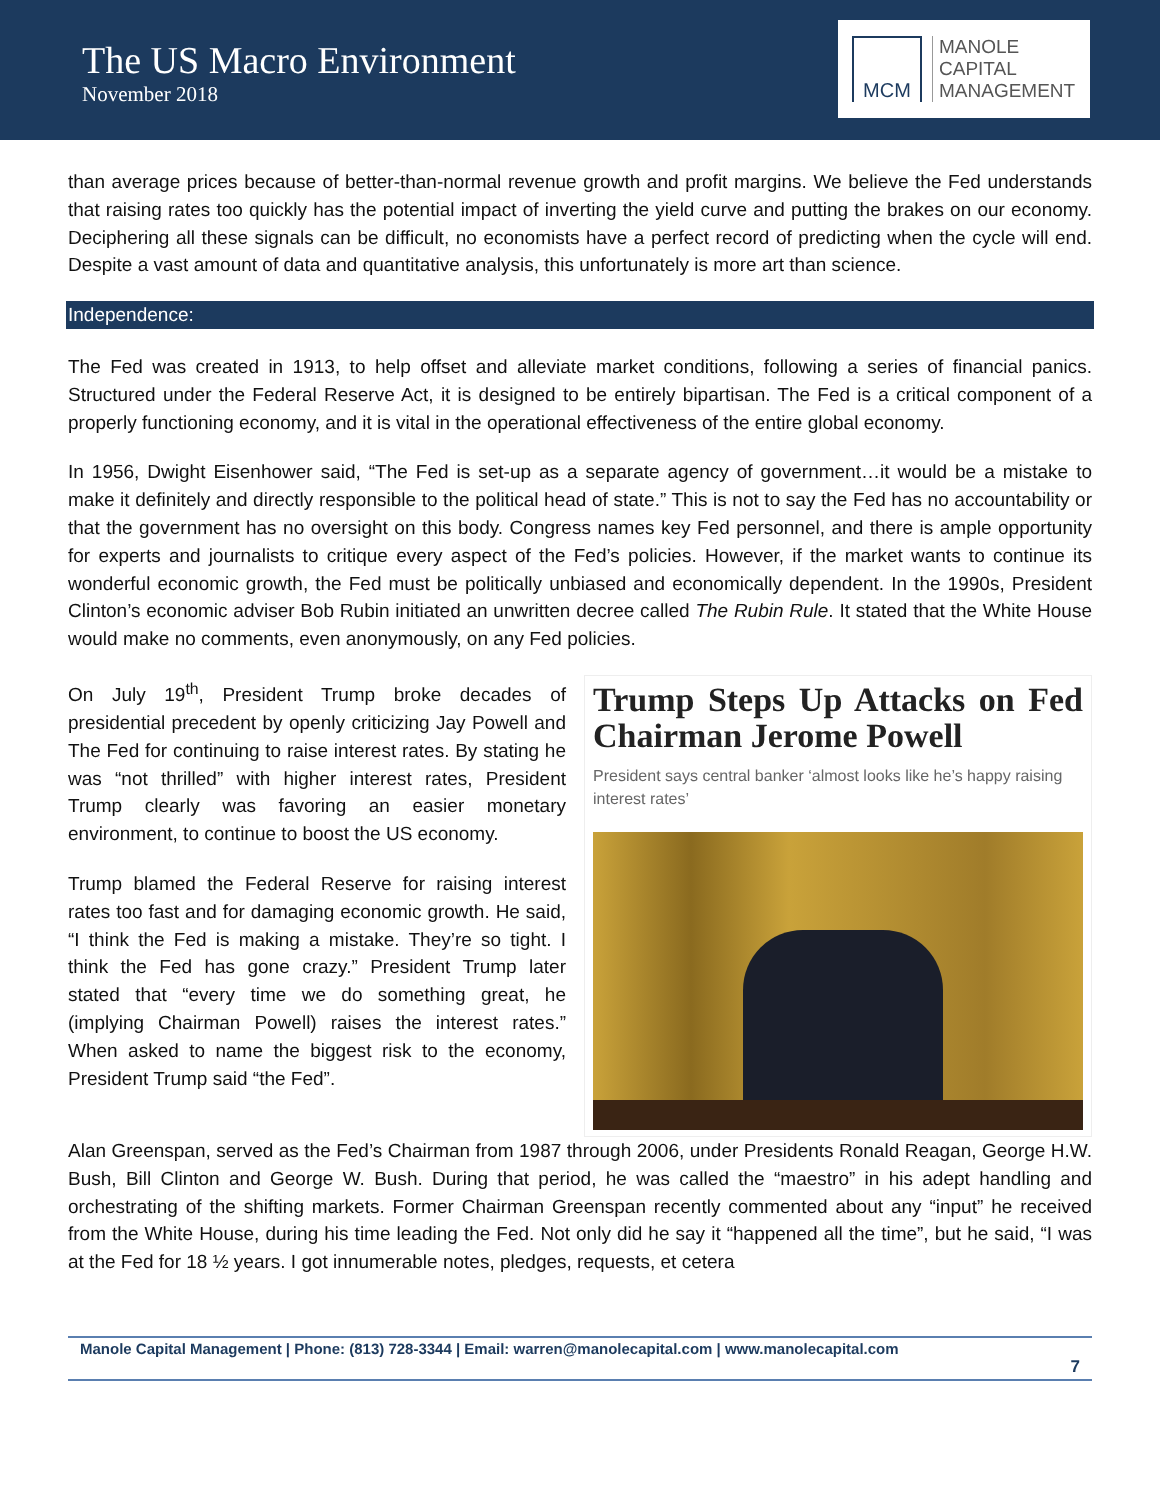The US Macro Environment
November 2018
MCM
MANOLE
CAPITAL
MANAGEMENT
than average prices because of better-than-normal revenue growth and profit margins. We believe the Fed understands that raising rates too quickly has the potential impact of inverting the yield curve and putting the brakes on our economy. Deciphering all these signals can be difficult, no economists have a perfect record of predicting when the cycle will end. Despite a vast amount of data and quantitative analysis, this unfortunately is more art than science.
Independence:
The Fed was created in 1913, to help offset and alleviate market conditions, following a series of financial panics. Structured under the Federal Reserve Act, it is designed to be entirely bipartisan. The Fed is a critical component of a properly functioning economy, and it is vital in the operational effectiveness of the entire global economy.
In 1956, Dwight Eisenhower said, “The Fed is set-up as a separate agency of government…it would be a mistake to make it definitely and directly responsible to the political head of state.” This is not to say the Fed has no accountability or that the government has no oversight on this body. Congress names key Fed personnel, and there is ample opportunity for experts and journalists to critique every aspect of the Fed’s policies. However, if the market wants to continue its wonderful economic growth, the Fed must be politically unbiased and economically dependent. In the 1990s, President Clinton’s economic adviser Bob Rubin initiated an unwritten decree called The Rubin Rule. It stated that the White House would make no comments, even anonymously, on any Fed policies.
On July 19<sup>th</sup>, President Trump broke decades of presidential precedent by openly criticizing Jay Powell and The Fed for continuing to raise interest rates. By stating he was “not thrilled” with higher interest rates, President Trump clearly was favoring an easier monetary environment, to continue to boost the US economy.
Trump blamed the Federal Reserve for raising interest rates too fast and for damaging economic growth. He said, “I think the Fed is making a mistake. They’re so tight. I think the Fed has gone crazy.” President Trump later stated that “every time we do something great, he (implying Chairman Powell) raises the interest rates.” When asked to name the biggest risk to the economy, President Trump said “the Fed”.
Trump Steps Up Attacks on Fed Chairman Jerome Powell
President says central banker ‘almost looks like he’s happy raising interest rates’
Alan Greenspan, served as the Fed’s Chairman from 1987 through 2006, under Presidents Ronald Reagan, George H.W. Bush, Bill Clinton and George W. Bush. During that period, he was called the “maestro” in his adept handling and orchestrating of the shifting markets. Former Chairman Greenspan recently commented about any “input” he received from the White House, during his time leading the Fed. Not only did he say it “happened all the time”, but he said, “I was at the Fed for 18 ½ years. I got innumerable notes, pledges, requests, et cetera
Manole Capital Management | Phone: (813) 728-3344 | Email: warren@manolecapital.com | www.manolecapital.com
7